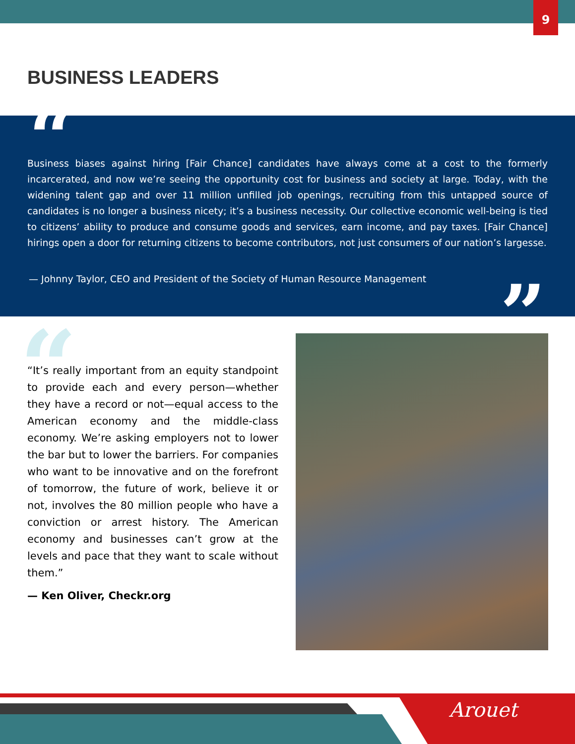9
BUSINESS LEADERS
“
Business biases against hiring [Fair Chance] candidates have always come at a cost to the formerly incarcerated, and now we’re seeing the opportunity cost for business and society at large. Today, with the widening talent gap and over 11 million unfilled job openings, recruiting from this untapped source of candidates is no longer a business nicety; it’s a business necessity. Our collective economic well-being is tied to citizens’ ability to produce and consume goods and services, earn income, and pay taxes. [Fair Chance] hirings open a door for returning citizens to become contributors, not just consumers of our nation’s largesse.
— Johnny Taylor, CEO and President of the Society of Human Resource Management
”
“
“It’s really important from an equity standpoint to provide each and every person—whether they have a record or not—equal access to the American economy and the middle-class economy. We’re asking employers not to lower the bar but to lower the barriers. For companies who want to be innovative and on the forefront of tomorrow, the future of work, believe it or not, involves the 80 million people who have a conviction or arrest history. The American economy and businesses can’t grow at the levels and pace that they want to scale without them.”
— Ken Oliver, Checkr.org
Arouet